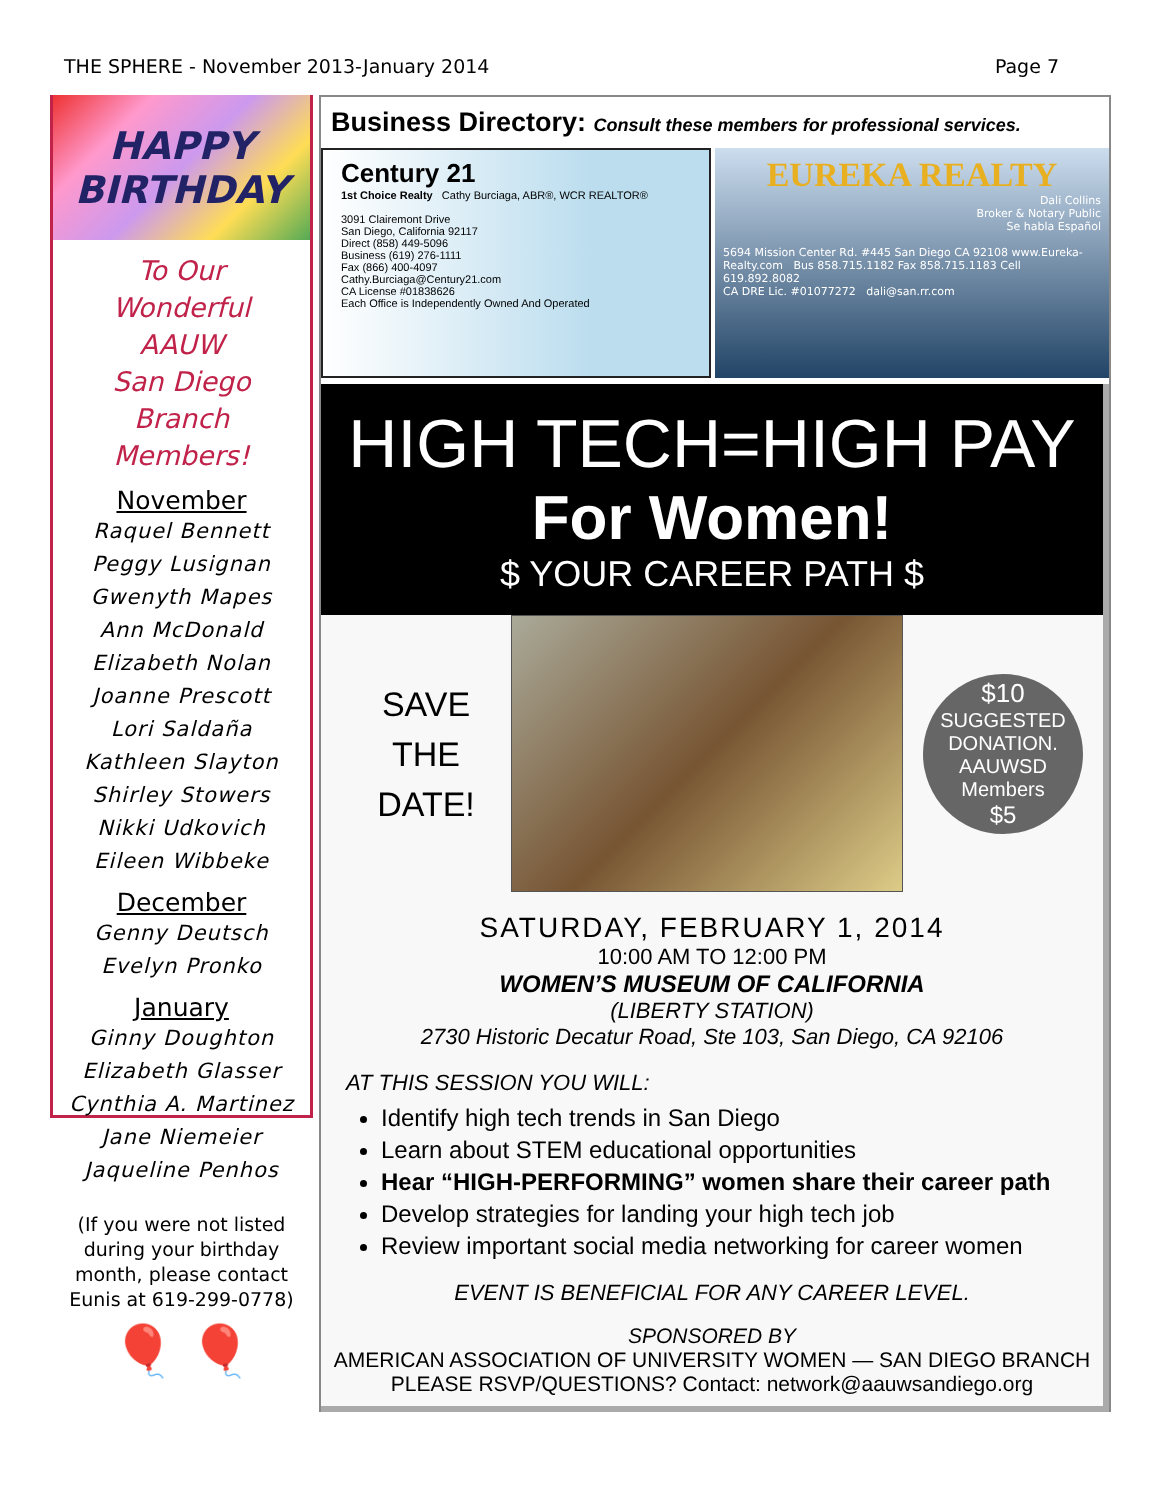THE SPHERE - November 2013-January 2014 Page 7
HAPPY BIRTHDAY
To Our
Wonderful
AAUW
San Diego
Branch
Members!
November
Raquel Bennett
Peggy Lusignan
Gwenyth Mapes
Ann McDonald
Elizabeth Nolan
Joanne Prescott
Lori Saldaña
Kathleen Slayton
Shirley Stowers
Nikki Udkovich
Eileen Wibbeke
December
Genny Deutsch
Evelyn Pronko
January
Ginny Doughton
Elizabeth Glasser
Cynthia A. Martinez
Jane Niemeier
Jaqueline Penhos
(If you were not listed during your birthday month, please contact Eunis at 619-299-0778)
🎈 🎈
Business Directory: Consult these members for professional services.
Century 21
1st Choice Realty Cathy Burciaga, ABR®, WCR REALTOR®
3091 Clairemont Drive
San Diego, California 92117
Direct (858) 449-5096
Business (619) 276-1111
Fax (866) 400-4097
Cathy.Burciaga@Century21.com
CA License #01838626
Each Office is Independently Owned And Operated
EUREKA REALTY
Dali Collins
Broker & Notary Public
Se habla Español
5694 Mission Center Rd. #445 San Diego CA 92108 www.Eureka-Realty.com Bus 858.715.1182 Fax 858.715.1183 Cell 619.892.8082
CA DRE Lic. #01077272 dali@san.rr.com
HIGH TECH=HIGH PAY
For Women!
$ YOUR CAREER PATH $
SAVE
THE
DATE!
$10
SUGGESTED DONATION. AAUWSD Members
$5
SATURDAY, FEBRUARY 1, 2014
10:00 AM TO 12:00 PM
WOMEN’S MUSEUM OF CALIFORNIA
(LIBERTY STATION)
2730 Historic Decatur Road, Ste 103, San Diego, CA 92106
AT THIS SESSION YOU WILL:
Identify high tech trends in San Diego
Learn about STEM educational opportunities
Hear “HIGH-PERFORMING” women share their career path
Develop strategies for landing your high tech job
Review important social media networking for career women
EVENT IS BENEFICIAL FOR ANY CAREER LEVEL.
SPONSORED BY
AMERICAN ASSOCIATION OF UNIVERSITY WOMEN — SAN DIEGO BRANCH
PLEASE RSVP/QUESTIONS? Contact: network@aauwsandiego.org